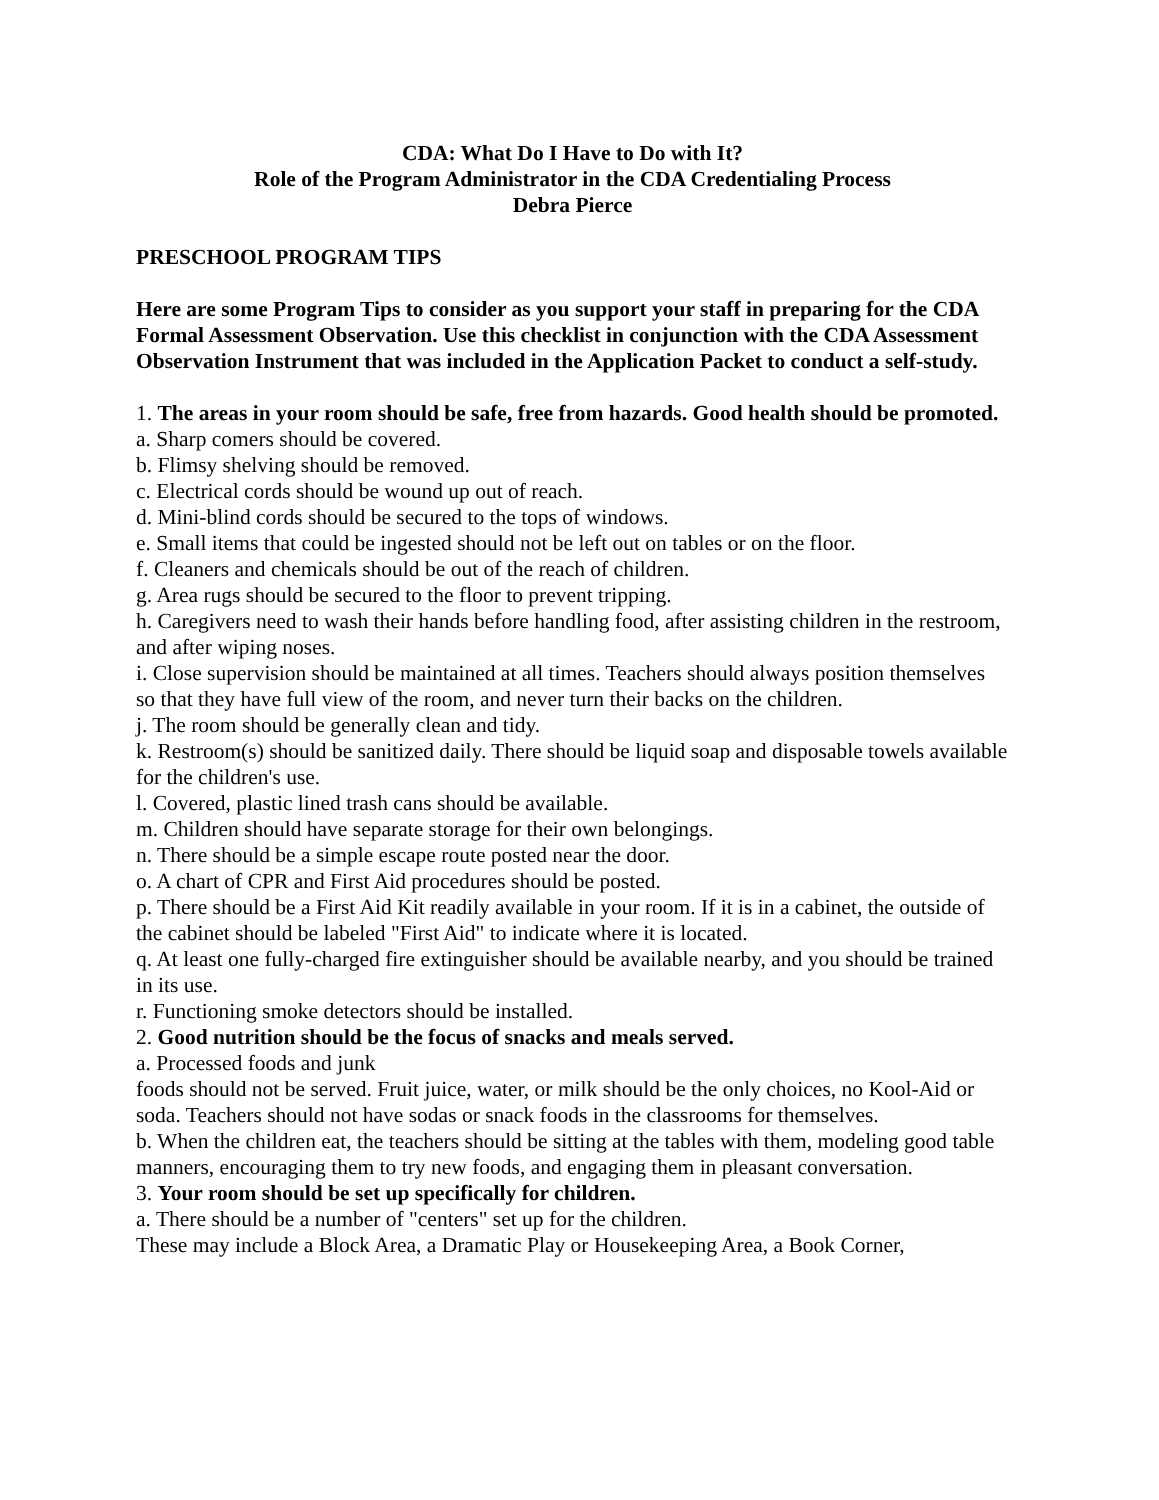CDA: What Do I Have to Do with It?
Role of the Program Administrator in the CDA Credentialing Process
Debra Pierce
PRESCHOOL PROGRAM TIPS
Here are some Program Tips to consider as you support your staff in preparing for the CDA Formal Assessment Observation. Use this checklist in conjunction with the CDA Assessment Observation Instrument that was included in the Application Packet to conduct a self-study.
1. The areas in your room should be safe, free from hazards. Good health should be promoted.
a. Sharp comers should be covered.
b. Flimsy shelving should be removed.
c. Electrical cords should be wound up out of reach.
d. Mini-blind cords should be secured to the tops of windows.
e. Small items that could be ingested should not be left out on tables or on the floor.
f. Cleaners and chemicals should be out of the reach of children.
g. Area rugs should be secured to the floor to prevent tripping.
h. Caregivers need to wash their hands before handling food, after assisting children in the restroom, and after wiping noses.
i. Close supervision should be maintained at all times. Teachers should always position themselves so that they have full view of the room, and never turn their backs on the children.
j. The room should be generally clean and tidy.
k. Restroom(s) should be sanitized daily. There should be liquid soap and disposable towels available for the children's use.
l. Covered, plastic lined trash cans should be available.
m. Children should have separate storage for their own belongings.
n. There should be a simple escape route posted near the door.
o. A chart of CPR and First Aid procedures should be posted.
p. There should be a First Aid Kit readily available in your room. If it is in a cabinet, the outside of the cabinet should be labeled "First Aid" to indicate where it is located.
q. At least one fully-charged fire extinguisher should be available nearby, and you should be trained in its use.
r. Functioning smoke detectors should be installed.
2. Good nutrition should be the focus of snacks and meals served.
a. Processed foods and junk
foods should not be served. Fruit juice, water, or milk should be the only choices, no Kool-Aid or soda. Teachers should not have sodas or snack foods in the classrooms for themselves.
b. When the children eat, the teachers should be sitting at the tables with them, modeling good table manners, encouraging them to try new foods, and engaging them in pleasant conversation.
3. Your room should be set up specifically for children.
a. There should be a number of "centers" set up for the children.
These may include a Block Area, a Dramatic Play or Housekeeping Area, a Book Corner,